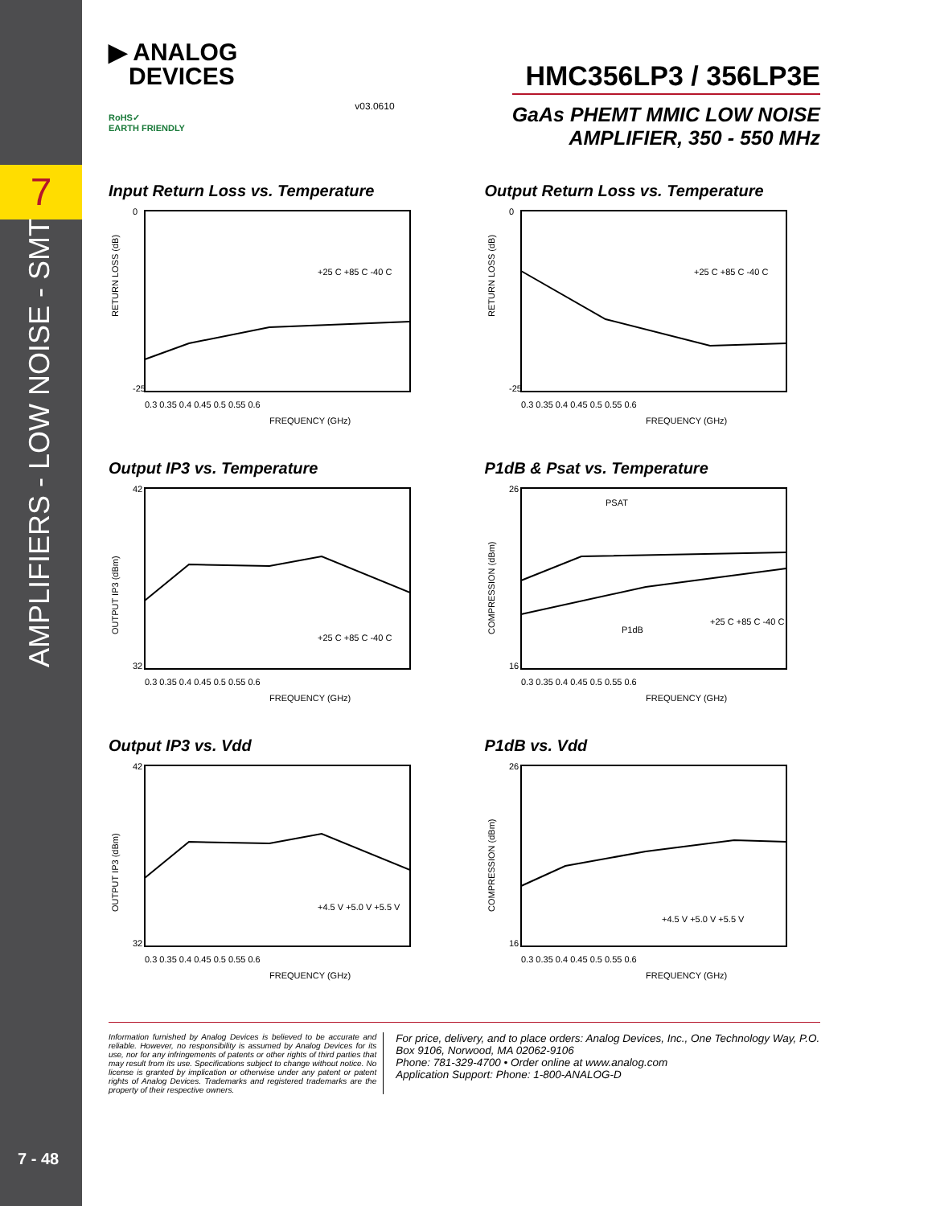7
AMPLIFIERS - LOW NOISE - SMT
7 - 48
▶ ANALOG
DEVICES
RoHS✓
EARTH FRIENDLY
v03.0610
HMC356LP3 / 356LP3E
GaAs PHEMT MMIC LOW NOISE
AMPLIFIER, 350 - 550 MHz
Input Return Loss vs. Temperature
RETURN LOSS (dB)
0
-25
FREQUENCY (GHz)
0.3 0.35 0.4 0.45 0.5 0.55 0.6
+25 C +85 C -40 C
Output Return Loss vs. Temperature
RETURN LOSS (dB)
0
-25
FREQUENCY (GHz)
0.3 0.35 0.4 0.45 0.5 0.55 0.6
+25 C +85 C -40 C
Output IP3 vs. Temperature
OUTPUT IP3 (dBm)
42
32
FREQUENCY (GHz)
0.3 0.35 0.4 0.45 0.5 0.55 0.6
+25 C +85 C -40 C
P1dB & Psat vs. Temperature
COMPRESSION (dBm)
PSAT
P1dB
26
16
FREQUENCY (GHz)
0.3 0.35 0.4 0.45 0.5 0.55 0.6
+25 C +85 C -40 C
Output IP3 vs. Vdd
OUTPUT IP3 (dBm)
42
32
FREQUENCY (GHz)
0.3 0.35 0.4 0.45 0.5 0.55 0.6
+4.5 V +5.0 V +5.5 V
P1dB vs. Vdd
COMPRESSION (dBm)
26
16
FREQUENCY (GHz)
0.3 0.35 0.4 0.45 0.5 0.55 0.6
+4.5 V +5.0 V +5.5 V
Information furnished by Analog Devices is believed to be accurate and reliable. However, no responsibility is assumed by Analog Devices for its use, nor for any infringements of patents or other rights of third parties that may result from its use. Specifications subject to change without notice. No license is granted by implication or otherwise under any patent or patent rights of Analog Devices. Trademarks and registered trademarks are the property of their respective owners.
For price, delivery, and to place orders: Analog Devices, Inc., One Technology Way, P.O. Box 9106, Norwood, MA 02062-9106
Phone: 781-329-4700 • Order online at www.analog.com
Application Support: Phone: 1-800-ANALOG-D